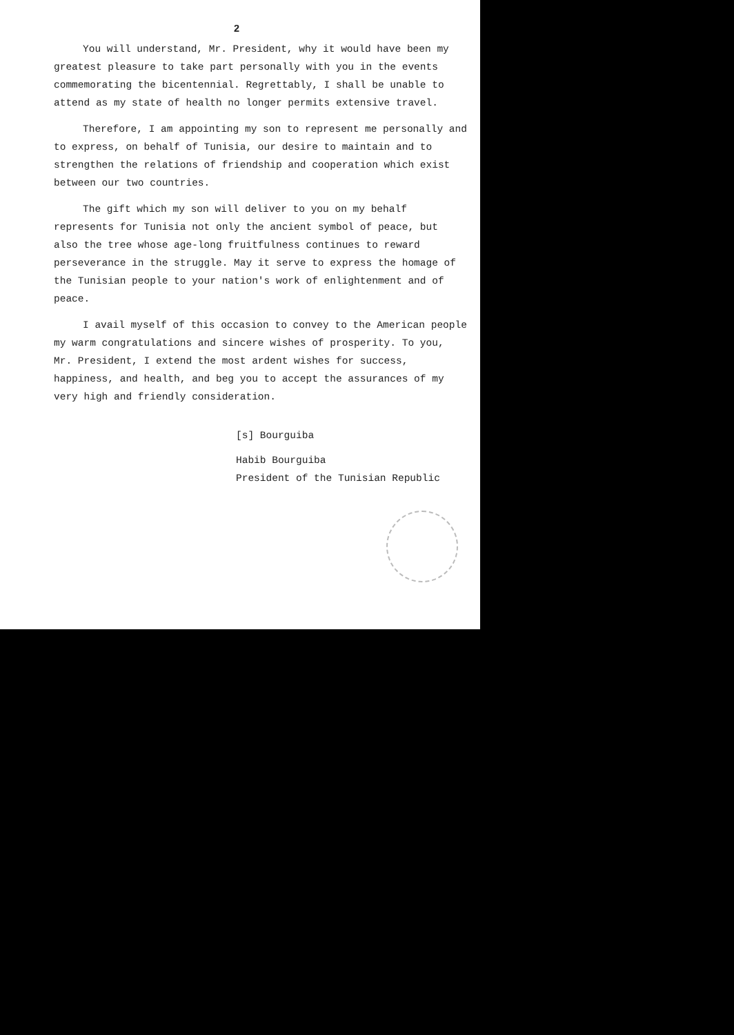2
You will understand, Mr. President, why it would have been my greatest pleasure to take part personally with you in the events commemorating the bicentennial. Regrettably, I shall be unable to attend as my state of health no longer permits extensive travel.
Therefore, I am appointing my son to represent me personally and to express, on behalf of Tunisia, our desire to maintain and to strengthen the relations of friendship and cooperation which exist between our two countries.
The gift which my son will deliver to you on my behalf represents for Tunisia not only the ancient symbol of peace, but also the tree whose age-long fruitfulness continues to reward perseverance in the struggle. May it serve to express the homage of the Tunisian people to your nation's work of enlightenment and of peace.
I avail myself of this occasion to convey to the American people my warm congratulations and sincere wishes of prosperity. To you, Mr. President, I extend the most ardent wishes for success, happiness, and health, and beg you to accept the assurances of my very high and friendly consideration.
[s] Bourguiba
Habib Bourguiba
President of the Tunisian Republic